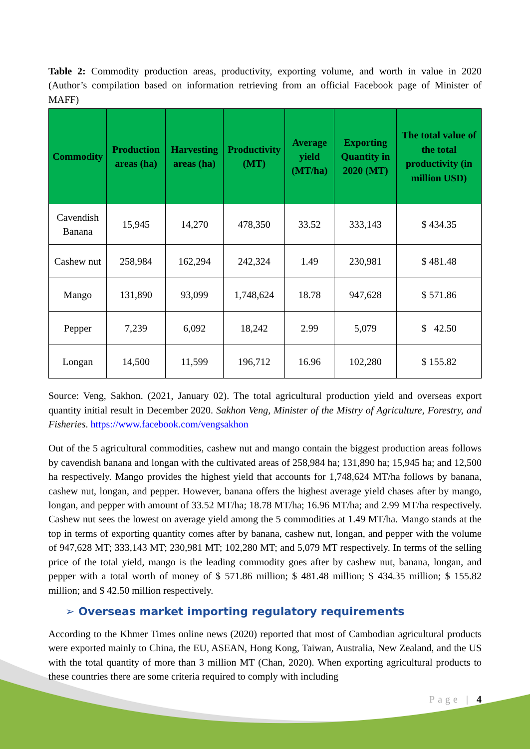Table 2: Commodity production areas, productivity, exporting volume, and worth in value in 2020 (Author’s compilation based on information retrieving from an official Facebook page of Minister of MAFF)
| Commodity | Production areas (ha) | Harvesting areas (ha) | Productivity (MT) | Average yield (MT/ha) | Exporting Quantity in 2020 (MT) | The total value of the total productivity (in million USD) |
| --- | --- | --- | --- | --- | --- | --- |
| Cavendish Banana | 15,945 | 14,270 | 478,350 | 33.52 | 333,143 | $ 434.35 |
| Cashew nut | 258,984 | 162,294 | 242,324 | 1.49 | 230,981 | $ 481.48 |
| Mango | 131,890 | 93,099 | 1,748,624 | 18.78 | 947,628 | $ 571.86 |
| Pepper | 7,239 | 6,092 | 18,242 | 2.99 | 5,079 | $ 42.50 |
| Longan | 14,500 | 11,599 | 196,712 | 16.96 | 102,280 | $ 155.82 |
Source: Veng, Sakhon. (2021, January 02). The total agricultural production yield and overseas export quantity initial result in December 2020. Sakhon Veng, Minister of the Mistry of Agriculture, Forestry, and Fisheries. https://www.facebook.com/vengsakhon
Out of the 5 agricultural commodities, cashew nut and mango contain the biggest production areas follows by cavendish banana and longan with the cultivated areas of 258,984 ha; 131,890 ha; 15,945 ha; and 12,500 ha respectively. Mango provides the highest yield that accounts for 1,748,624 MT/ha follows by banana, cashew nut, longan, and pepper. However, banana offers the highest average yield chases after by mango, longan, and pepper with amount of 33.52 MT/ha; 18.78 MT/ha; 16.96 MT/ha; and 2.99 MT/ha respectively. Cashew nut sees the lowest on average yield among the 5 commodities at 1.49 MT/ha. Mango stands at the top in terms of exporting quantity comes after by banana, cashew nut, longan, and pepper with the volume of 947,628 MT; 333,143 MT; 230,981 MT; 102,280 MT; and 5,079 MT respectively. In terms of the selling price of the total yield, mango is the leading commodity goes after by cashew nut, banana, longan, and pepper with a total worth of money of $ 571.86 million; $ 481.48 million; $ 434.35 million; $ 155.82 million; and $ 42.50 million respectively.
➢ Overseas market importing regulatory requirements
According to the Khmer Times online news (2020) reported that most of Cambodian agricultural products were exported mainly to China, the EU, ASEAN, Hong Kong, Taiwan, Australia, New Zealand, and the US with the total quantity of more than 3 million MT (Chan, 2020). When exporting agricultural products to these countries there are some criteria required to comply with including
Page | 4